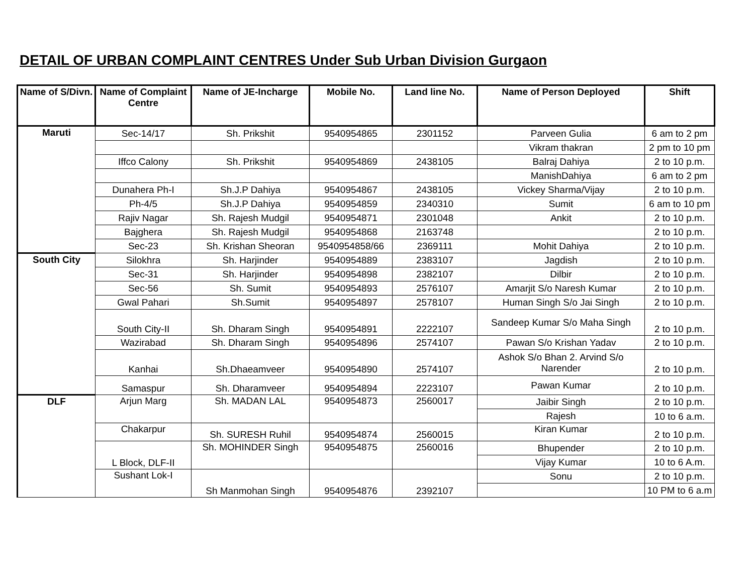DETAIL OF URBAN COMPLAINT CENTRES Under Sub Urban Division Gurgaon
| Name of S/Divn. | Name of Complaint Centre | Name of JE-Incharge | Mobile No. | Land line No. | Name of Person Deployed | Shift |
| --- | --- | --- | --- | --- | --- | --- |
| Maruti | Sec-14/17 | Sh. Prikshit | 9540954865 | 2301152 | Parveen Gulia | 6 am to 2 pm |
| | | | | | Vikram thakran | 2 pm to 10 pm |
| | Iffco Calony | Sh. Prikshit | 9540954869 | 2438105 | Balraj Dahiya | 2 to 10 p.m. |
| | | | | | ManishDahiya | 6 am to 2 pm |
| | Dunahera Ph-I | Sh.J.P Dahiya | 9540954867 | 2438105 | Vickey Sharma/Vijay | 2 to 10 p.m. |
| | Ph-4/5 | Sh.J.P Dahiya | 9540954859 | 2340310 | Sumit | 6 am to 10 pm |
| | Rajiv Nagar | Sh. Rajesh Mudgil | 9540954871 | 2301048 | Ankit | 2 to 10 p.m. |
| | Bajghera | Sh. Rajesh Mudgil | 9540954868 | 2163748 | | 2 to 10 p.m. |
| | Sec-23 | Sh. Krishan Sheoran | 9540954858/66 | 2369111 | Mohit Dahiya | 2 to 10 p.m. |
| South City | Silokhra | Sh. Harjinder | 9540954889 | 2383107 | Jagdish | 2 to 10 p.m. |
| | Sec-31 | Sh. Harjinder | 9540954898 | 2382107 | Dilbir | 2 to 10 p.m. |
| | Sec-56 | Sh. Sumit | 9540954893 | 2576107 | Amarjit S/o Naresh Kumar | 2 to 10 p.m. |
| | Gwal Pahari | Sh.Sumit | 9540954897 | 2578107 | Human Singh S/o Jai Singh | 2 to 10 p.m. |
| | South City-II | Sh. Dharam Singh | 9540954891 | 2222107 | Sandeep Kumar S/o Maha Singh | 2 to 10 p.m. |
| | Wazirabad | Sh. Dharam Singh | 9540954896 | 2574107 | Pawan S/o Krishan Yadav | 2 to 10 p.m. |
| | Kanhai | Sh.Dhaeamveer | 9540954890 | 2574107 | Ashok S/o Bhan 2. Arvind S/o Narender | 2 to 10 p.m. |
| | Samaspur | Sh. Dharamveer | 9540954894 | 2223107 | Pawan Kumar | 2 to 10 p.m. |
| DLF | Arjun Marg | Sh. MADAN LAL | 9540954873 | 2560017 | Jaibir Singh | 2 to 10 p.m. |
| | | | | | Rajesh | 10 to 6 a.m. |
| | Chakarpur | Sh. SURESH Ruhil | 9540954874 | 2560015 | Kiran Kumar | 2 to 10 p.m. |
| | L Block, DLF-II | Sh. MOHINDER Singh | 9540954875 | 2560016 | Bhupender | 2 to 10 p.m. |
| | | | | | Vijay Kumar | 10 to 6 A.m. |
| | Sushant Lok-I | Sh Manmohan Singh | 9540954876 | 2392107 | Sonu | 2 to 10 p.m. |
| | | | | | | 10 PM to 6 a.m |